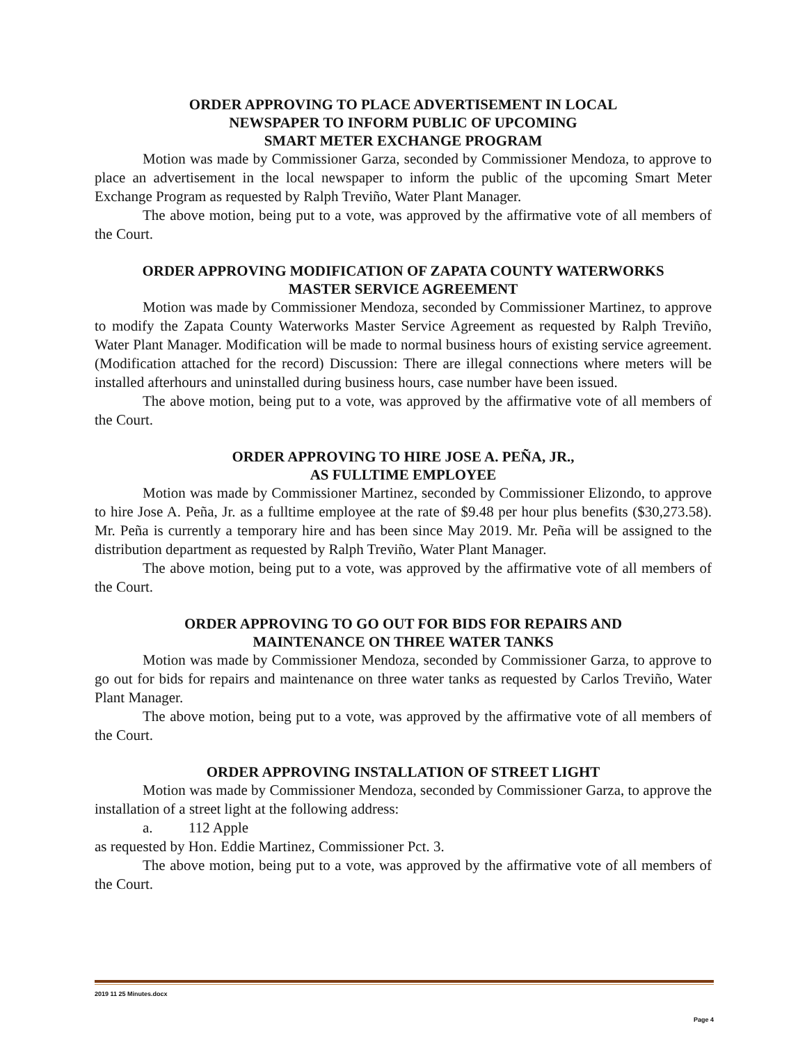ORDER APPROVING TO PLACE ADVERTISEMENT IN LOCAL
NEWSPAPER TO INFORM PUBLIC OF UPCOMING
SMART METER EXCHANGE PROGRAM
Motion was made by Commissioner Garza, seconded by Commissioner Mendoza, to approve to place an advertisement in the local newspaper to inform the public of the upcoming Smart Meter Exchange Program as requested by Ralph Treviño, Water Plant Manager.
The above motion, being put to a vote, was approved by the affirmative vote of all members of the Court.
ORDER APPROVING MODIFICATION OF ZAPATA COUNTY WATERWORKS
MASTER SERVICE AGREEMENT
Motion was made by Commissioner Mendoza, seconded by Commissioner Martinez, to approve to modify the Zapata County Waterworks Master Service Agreement as requested by Ralph Treviño, Water Plant Manager. Modification will be made to normal business hours of existing service agreement. (Modification attached for the record) Discussion: There are illegal connections where meters will be installed afterhours and uninstalled during business hours, case number have been issued.
The above motion, being put to a vote, was approved by the affirmative vote of all members of the Court.
ORDER APPROVING TO HIRE JOSE A. PEÑA, JR.,
AS FULLTIME EMPLOYEE
Motion was made by Commissioner Martinez, seconded by Commissioner Elizondo, to approve to hire Jose A. Peña, Jr. as a fulltime employee at the rate of $9.48 per hour plus benefits ($30,273.58). Mr. Peña is currently a temporary hire and has been since May 2019. Mr. Peña will be assigned to the distribution department as requested by Ralph Treviño, Water Plant Manager.
The above motion, being put to a vote, was approved by the affirmative vote of all members of the Court.
ORDER APPROVING TO GO OUT FOR BIDS FOR REPAIRS AND
MAINTENANCE ON THREE WATER TANKS
Motion was made by Commissioner Mendoza, seconded by Commissioner Garza, to approve to go out for bids for repairs and maintenance on three water tanks as requested by Carlos Treviño, Water Plant Manager.
The above motion, being put to a vote, was approved by the affirmative vote of all members of the Court.
ORDER APPROVING INSTALLATION OF STREET LIGHT
Motion was made by Commissioner Mendoza, seconded by Commissioner Garza, to approve the installation of a street light at the following address:
a. 112 Apple
as requested by Hon. Eddie Martinez, Commissioner Pct. 3.
The above motion, being put to a vote, was approved by the affirmative vote of all members of the Court.
2019 11 25 Minutes.docx
Page 4